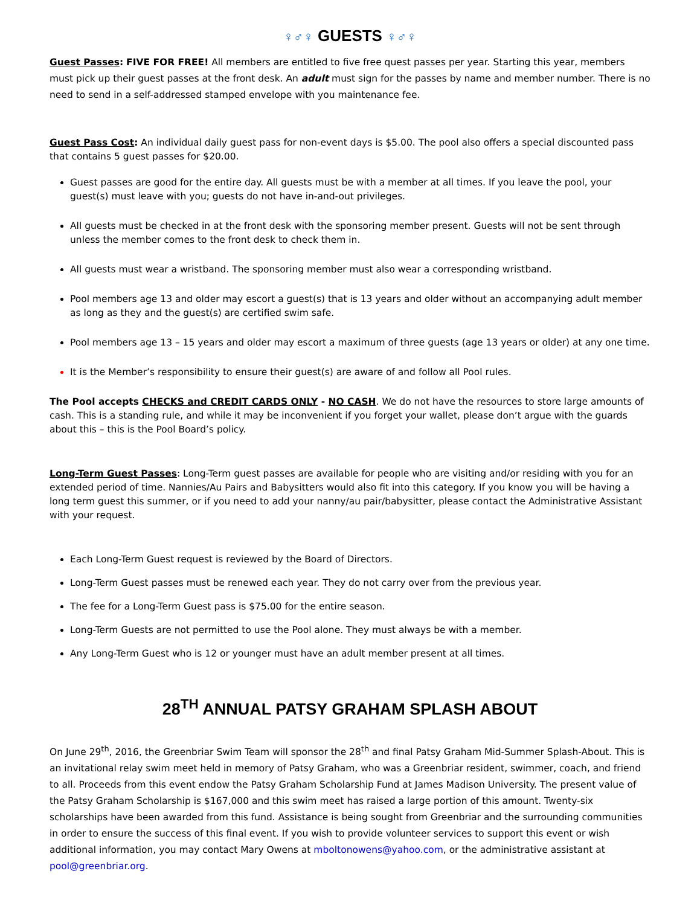♀♂♀ GUESTS ♀♂♀
Guest Passes: FIVE FOR FREE! All members are entitled to five free quest passes per year. Starting this year, members must pick up their guest passes at the front desk. An adult must sign for the passes by name and member number. There is no need to send in a self-addressed stamped envelope with you maintenance fee.
Guest Pass Cost: An individual daily guest pass for non-event days is $5.00. The pool also offers a special discounted pass that contains 5 guest passes for $20.00.
Guest passes are good for the entire day. All guests must be with a member at all times. If you leave the pool, your guest(s) must leave with you; guests do not have in-and-out privileges.
All guests must be checked in at the front desk with the sponsoring member present. Guests will not be sent through unless the member comes to the front desk to check them in.
All guests must wear a wristband. The sponsoring member must also wear a corresponding wristband.
Pool members age 13 and older may escort a guest(s) that is 13 years and older without an accompanying adult member as long as they and the guest(s) are certified swim safe.
Pool members age 13 – 15 years and older may escort a maximum of three guests (age 13 years or older) at any one time.
It is the Member’s responsibility to ensure their guest(s) are aware of and follow all Pool rules.
The Pool accepts CHECKS and CREDIT CARDS ONLY - NO CASH. We do not have the resources to store large amounts of cash. This is a standing rule, and while it may be inconvenient if you forget your wallet, please don’t argue with the guards about this – this is the Pool Board’s policy.
Long-Term Guest Passes: Long-Term guest passes are available for people who are visiting and/or residing with you for an extended period of time. Nannies/Au Pairs and Babysitters would also fit into this category. If you know you will be having a long term guest this summer, or if you need to add your nanny/au pair/babysitter, please contact the Administrative Assistant with your request.
Each Long-Term Guest request is reviewed by the Board of Directors.
Long-Term Guest passes must be renewed each year. They do not carry over from the previous year.
The fee for a Long-Term Guest pass is $75.00 for the entire season.
Long-Term Guests are not permitted to use the Pool alone. They must always be with a member.
Any Long-Term Guest who is 12 or younger must have an adult member present at all times.
28<sup>TH</sup> ANNUAL PATSY GRAHAM SPLASH ABOUT
On June 29<sup>th</sup>, 2016, the Greenbriar Swim Team will sponsor the 28<sup>th</sup> and final Patsy Graham Mid-Summer Splash-About. This is an invitational relay swim meet held in memory of Patsy Graham, who was a Greenbriar resident, swimmer, coach, and friend to all. Proceeds from this event endow the Patsy Graham Scholarship Fund at James Madison University. The present value of the Patsy Graham Scholarship is $167,000 and this swim meet has raised a large portion of this amount. Twenty-six scholarships have been awarded from this fund. Assistance is being sought from Greenbriar and the surrounding communities in order to ensure the success of this final event. If you wish to provide volunteer services to support this event or wish additional information, you may contact Mary Owens at mboltonowens@yahoo.com, or the administrative assistant at pool@greenbriar.org.